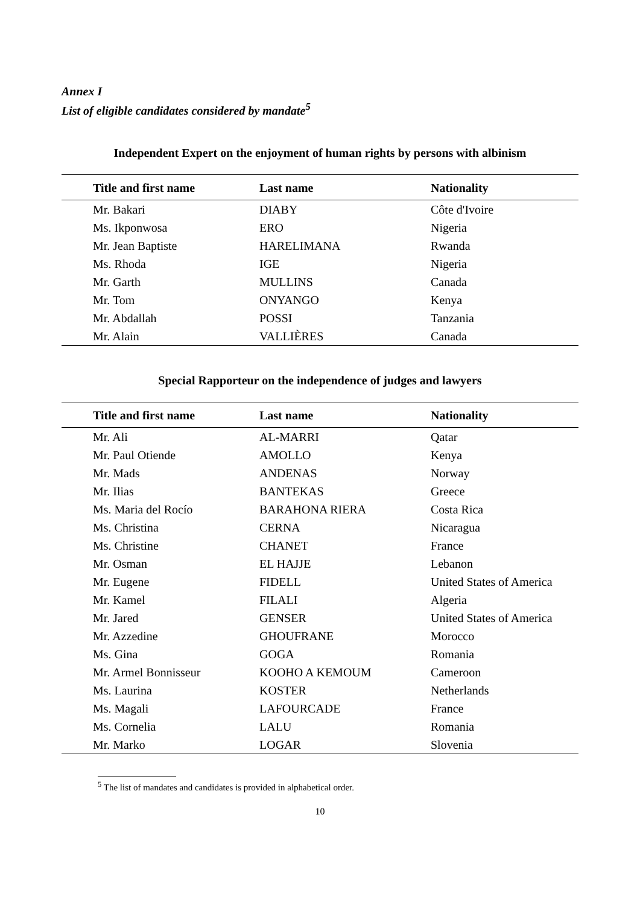Annex I
List of eligible candidates considered by mandate<sup>5</sup>
Independent Expert on the enjoyment of human rights by persons with albinism
| Title and first name | Last name | Nationality |
| --- | --- | --- |
| Mr. Bakari | DIABY | Côte d'Ivoire |
| Ms. Ikponwosa | ERO | Nigeria |
| Mr. Jean Baptiste | HARELIMANA | Rwanda |
| Ms. Rhoda | IGE | Nigeria |
| Mr. Garth | MULLINS | Canada |
| Mr. Tom | ONYANGO | Kenya |
| Mr. Abdallah | POSSI | Tanzania |
| Mr. Alain | VALLIÈRES | Canada |
Special Rapporteur on the independence of judges and lawyers
| Title and first name | Last name | Nationality |
| --- | --- | --- |
| Mr. Ali | AL-MARRI | Qatar |
| Mr. Paul Otiende | AMOLLO | Kenya |
| Mr. Mads | ANDENAS | Norway |
| Mr. Ilias | BANTEKAS | Greece |
| Ms. Maria del Rocío | BARAHONA RIERA | Costa Rica |
| Ms. Christina | CERNA | Nicaragua |
| Ms. Christine | CHANET | France |
| Mr. Osman | EL HAJJE | Lebanon |
| Mr. Eugene | FIDELL | United States of America |
| Mr. Kamel | FILALI | Algeria |
| Mr. Jared | GENSER | United States of America |
| Mr. Azzedine | GHOUFRANE | Morocco |
| Ms. Gina | GOGA | Romania |
| Mr. Armel Bonnisseur | KOOHO A KEMOUM | Cameroon |
| Ms. Laurina | KOSTER | Netherlands |
| Ms. Magali | LAFOURCADE | France |
| Ms. Cornelia | LALU | Romania |
| Mr. Marko | LOGAR | Slovenia |
<sup>5</sup> The list of mandates and candidates is provided in alphabetical order.
10